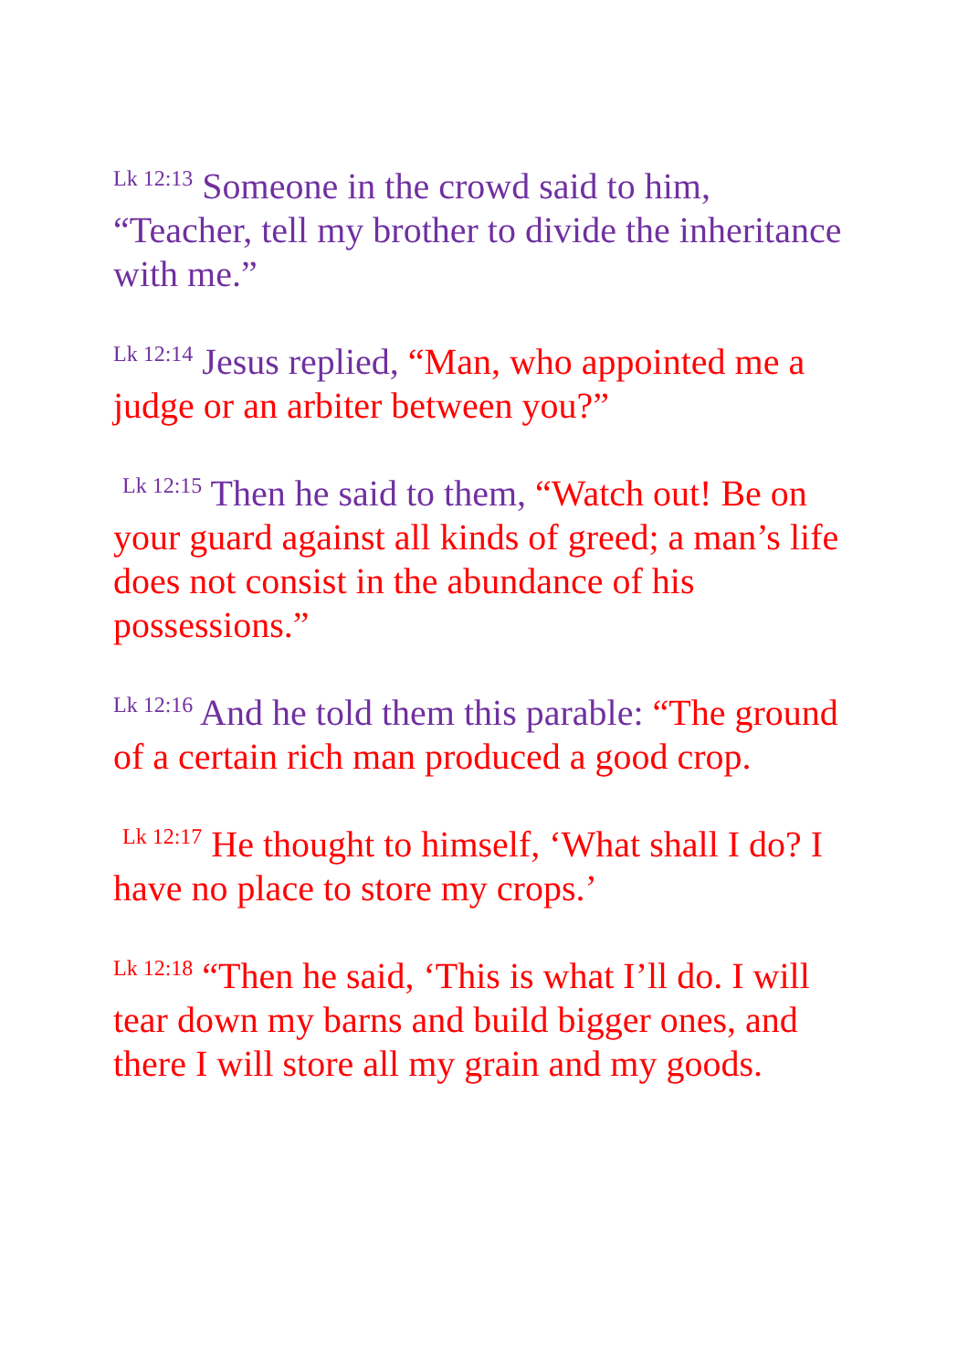<sup>Lk 12:13</sup> Someone in the crowd said to him, “Teacher, tell my brother to divide the inheritance with me.”
<sup>Lk 12:14</sup> Jesus replied, “Man, who appointed me a judge or an arbiter between you?”
<sup>Lk 12:15</sup> Then he said to them, “Watch out! Be on your guard against all kinds of greed; a man’s life does not consist in the abundance of his possessions.”
<sup>Lk 12:16</sup> And he told them this parable: “The ground of a certain rich man produced a good crop.
<sup>Lk 12:17</sup> He thought to himself, ‘What shall I do? I have no place to store my crops.’
<sup>Lk 12:18</sup> “Then he said, ‘This is what I’ll do. I will tear down my barns and build bigger ones, and there I will store all my grain and my goods.